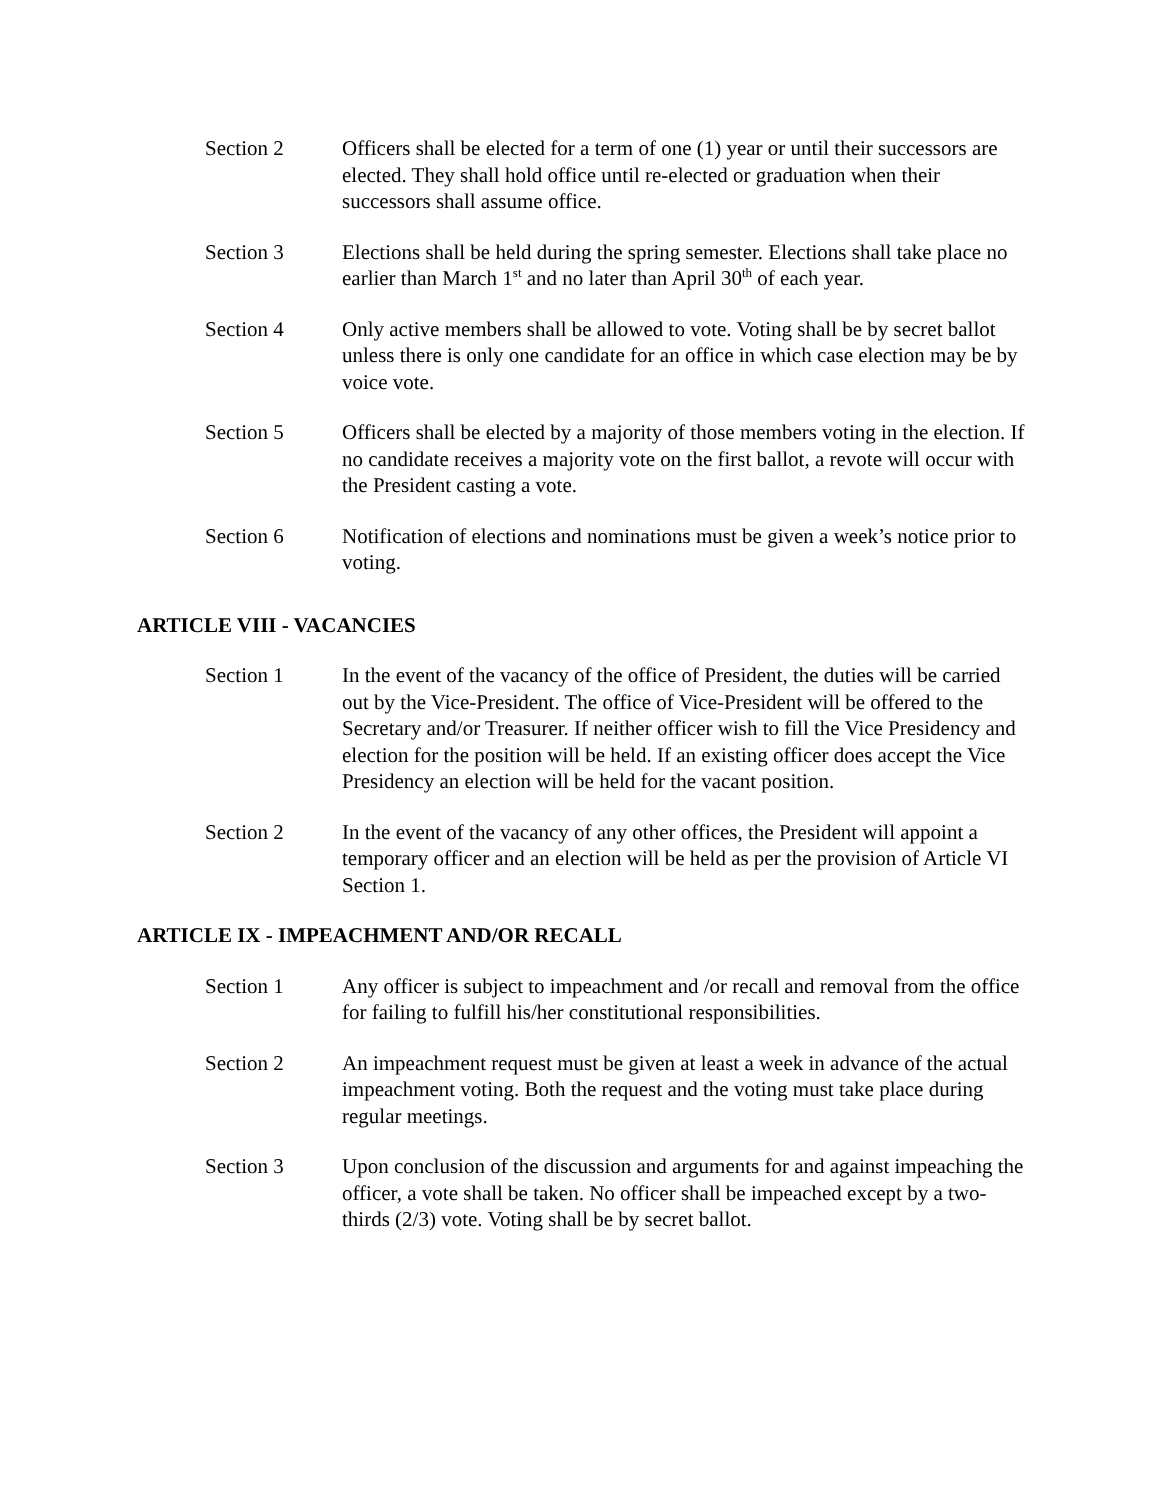Section 2 Officers shall be elected for a term of one (1) year or until their successors are elected. They shall hold office until re-elected or graduation when their successors shall assume office.
Section 3 Elections shall be held during the spring semester. Elections shall take place no earlier than March 1<sup>st</sup> and no later than April 30<sup>th</sup> of each year.
Section 4 Only active members shall be allowed to vote. Voting shall be by secret ballot unless there is only one candidate for an office in which case election may be by voice vote.
Section 5 Officers shall be elected by a majority of those members voting in the election. If no candidate receives a majority vote on the first ballot, a revote will occur with the President casting a vote.
Section 6 Notification of elections and nominations must be given a week’s notice prior to voting.
ARTICLE VIII - VACANCIES
Section 1 In the event of the vacancy of the office of President, the duties will be carried out by the Vice-President. The office of Vice-President will be offered to the Secretary and/or Treasurer. If neither officer wish to fill the Vice Presidency and election for the position will be held. If an existing officer does accept the Vice Presidency an election will be held for the vacant position.
Section 2 In the event of the vacancy of any other offices, the President will appoint a temporary officer and an election will be held as per the provision of Article VI Section 1.
ARTICLE IX - IMPEACHMENT AND/OR RECALL
Section 1 Any officer is subject to impeachment and /or recall and removal from the office for failing to fulfill his/her constitutional responsibilities.
Section 2 An impeachment request must be given at least a week in advance of the actual impeachment voting. Both the request and the voting must take place during regular meetings.
Section 3 Upon conclusion of the discussion and arguments for and against impeaching the officer, a vote shall be taken. No officer shall be impeached except by a two-thirds (2/3) vote. Voting shall be by secret ballot.